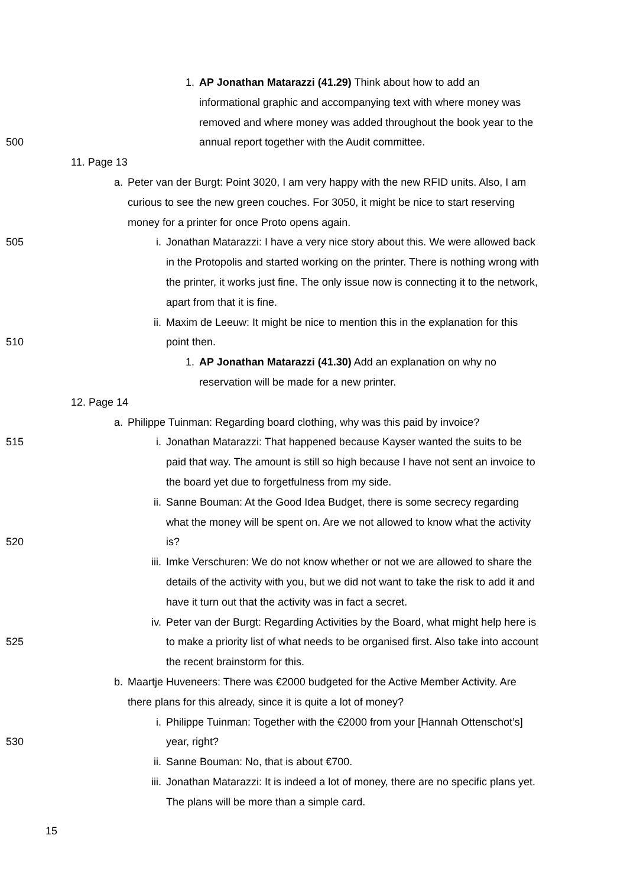1. AP Jonathan Matarazzi (41.29) Think about how to add an
informational graphic and accompanying text with where money was
removed and where money was added throughout the book year to the
500 annual report together with the Audit committee.
11. Page 13
a. Peter van der Burgt: Point 3020, I am very happy with the new RFID units. Also, I am
curious to see the new green couches. For 3050, it might be nice to start reserving
money for a printer for once Proto opens again.
505 i. Jonathan Matarazzi: I have a very nice story about this. We were allowed back
in the Protopolis and started working on the printer. There is nothing wrong with
the printer, it works just fine. The only issue now is connecting it to the network,
apart from that it is fine.
ii. Maxim de Leeuw: It might be nice to mention this in the explanation for this
510 point then.
1. AP Jonathan Matarazzi (41.30) Add an explanation on why no
reservation will be made for a new printer.
12. Page 14
a. Philippe Tuinman: Regarding board clothing, why was this paid by invoice?
515 i. Jonathan Matarazzi: That happened because Kayser wanted the suits to be
paid that way. The amount is still so high because I have not sent an invoice to
the board yet due to forgetfulness from my side.
ii. Sanne Bouman: At the Good Idea Budget, there is some secrecy regarding
what the money will be spent on. Are we not allowed to know what the activity
520 is?
iii. Imke Verschuren: We do not know whether or not we are allowed to share the
details of the activity with you, but we did not want to take the risk to add it and
have it turn out that the activity was in fact a secret.
iv. Peter van der Burgt: Regarding Activities by the Board, what might help here is
525 to make a priority list of what needs to be organised first. Also take into account
the recent brainstorm for this.
b. Maartje Huveneers: There was €2000 budgeted for the Active Member Activity. Are
there plans for this already, since it is quite a lot of money?
i. Philippe Tuinman: Together with the €2000 from your [Hannah Ottenschot’s]
530 year, right?
ii. Sanne Bouman: No, that is about €700.
iii. Jonathan Matarazzi: It is indeed a lot of money, there are no specific plans yet.
The plans will be more than a simple card.
15